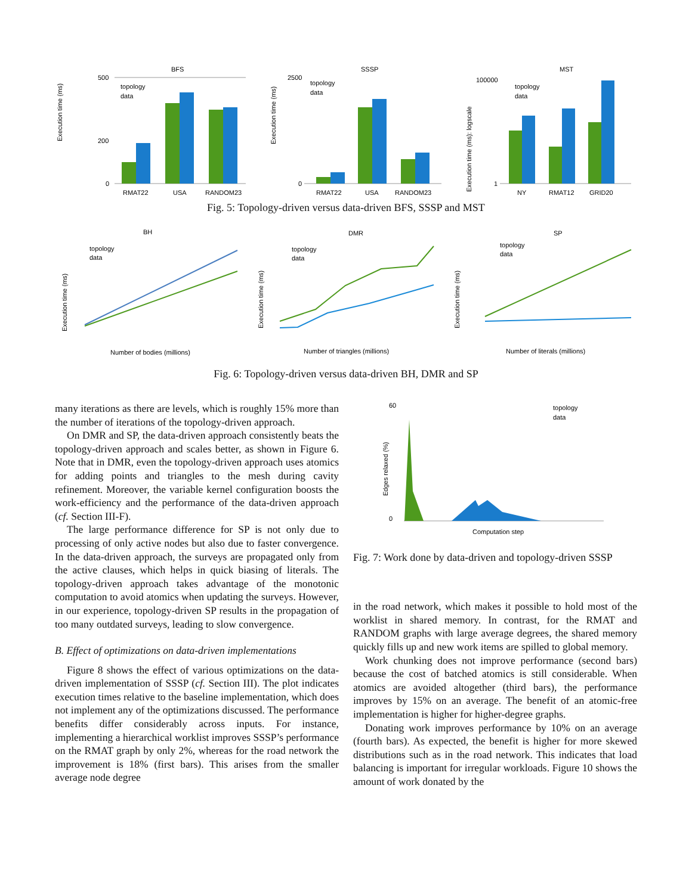BFS
Execution time (ms)
500
200
0
topology
data
RMAT22
USA
RANDOM23
SSSP
Execution time (ms)
2500
0
topology
data
RMAT22
USA
RANDOM23
MST
Execution time (ms): logscale
100000
1
topology
data
NY
RMAT12
GRID20
Fig. 5: Topology-driven versus data-driven BFS, SSSP and MST
BH
Execution time (ms)
topology
data
Number of bodies (millions)
DMR
Execution time (ms)
topology
data
Number of triangles (millions)
SP
Execution time (ms)
topology
data
Number of literals (millions)
Fig. 6: Topology-driven versus data-driven BH, DMR and SP
many iterations as there are levels, which is roughly 15% more than the number of iterations of the topology-driven approach.
On DMR and SP, the data-driven approach consistently beats the topology-driven approach and scales better, as shown in Figure 6. Note that in DMR, even the topology-driven approach uses atomics for adding points and triangles to the mesh during cavity refinement. Moreover, the variable kernel configuration boosts the work-efficiency and the performance of the data-driven approach (cf. Section III-F).
The large performance difference for SP is not only due to processing of only active nodes but also due to faster convergence. In the data-driven approach, the surveys are propagated only from the active clauses, which helps in quick biasing of literals. The topology-driven approach takes advantage of the monotonic computation to avoid atomics when updating the surveys. However, in our experience, topology-driven SP results in the propagation of too many outdated surveys, leading to slow convergence.
B. Effect of optimizations on data-driven implementations
Figure 8 shows the effect of various optimizations on the data-driven implementation of SSSP (cf. Section III). The plot indicates execution times relative to the baseline implementation, which does not implement any of the optimizations discussed. The performance benefits differ considerably across inputs. For instance, implementing a hierarchical worklist improves SSSP’s performance on the RMAT graph by only 2%, whereas for the road network the improvement is 18% (first bars). This arises from the smaller average node degree
60
0
Edges relaxed (%)
topology
data
Computation step
Fig. 7: Work done by data-driven and topology-driven SSSP
in the road network, which makes it possible to hold most of the worklist in shared memory. In contrast, for the RMAT and RANDOM graphs with large average degrees, the shared memory quickly fills up and new work items are spilled to global memory.
Work chunking does not improve performance (second bars) because the cost of batched atomics is still considerable. When atomics are avoided altogether (third bars), the performance improves by 15% on an average. The benefit of an atomic-free implementation is higher for higher-degree graphs.
Donating work improves performance by 10% on an average (fourth bars). As expected, the benefit is higher for more skewed distributions such as in the road network. This indicates that load balancing is important for irregular workloads. Figure 10 shows the amount of work donated by the